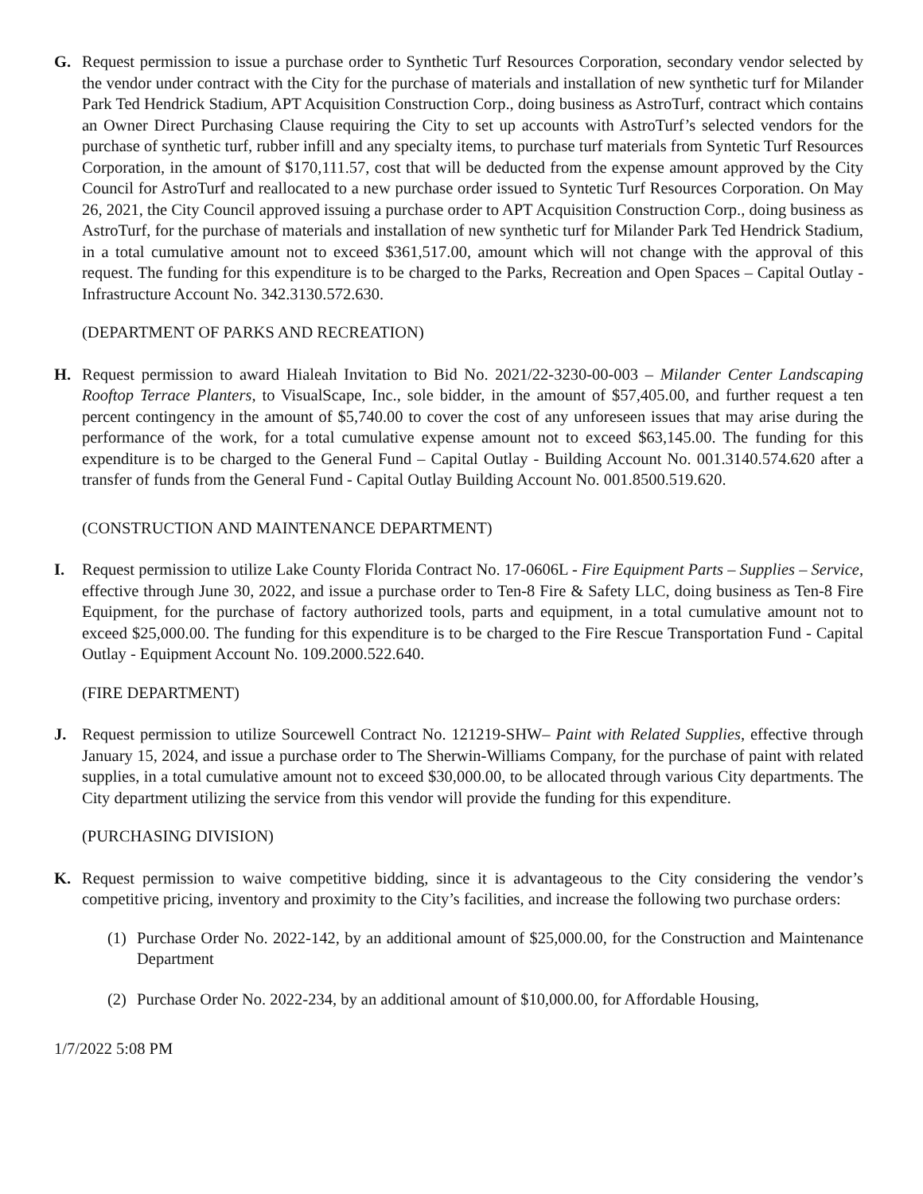G. Request permission to issue a purchase order to Synthetic Turf Resources Corporation, secondary vendor selected by the vendor under contract with the City for the purchase of materials and installation of new synthetic turf for Milander Park Ted Hendrick Stadium, APT Acquisition Construction Corp., doing business as AstroTurf, contract which contains an Owner Direct Purchasing Clause requiring the City to set up accounts with AstroTurf’s selected vendors for the purchase of synthetic turf, rubber infill and any specialty items, to purchase turf materials from Syntetic Turf Resources Corporation, in the amount of $170,111.57, cost that will be deducted from the expense amount approved by the City Council for AstroTurf and reallocated to a new purchase order issued to Syntetic Turf Resources Corporation. On May 26, 2021, the City Council approved issuing a purchase order to APT Acquisition Construction Corp., doing business as AstroTurf, for the purchase of materials and installation of new synthetic turf for Milander Park Ted Hendrick Stadium, in a total cumulative amount not to exceed $361,517.00, amount which will not change with the approval of this request. The funding for this expenditure is to be charged to the Parks, Recreation and Open Spaces – Capital Outlay - Infrastructure Account No. 342.3130.572.630.
(DEPARTMENT OF PARKS AND RECREATION)
H. Request permission to award Hialeah Invitation to Bid No. 2021/22-3230-00-003 – Milander Center Landscaping Rooftop Terrace Planters, to VisualScape, Inc., sole bidder, in the amount of $57,405.00, and further request a ten percent contingency in the amount of $5,740.00 to cover the cost of any unforeseen issues that may arise during the performance of the work, for a total cumulative expense amount not to exceed $63,145.00. The funding for this expenditure is to be charged to the General Fund – Capital Outlay - Building Account No. 001.3140.574.620 after a transfer of funds from the General Fund - Capital Outlay Building Account No. 001.8500.519.620.
(CONSTRUCTION AND MAINTENANCE DEPARTMENT)
I. Request permission to utilize Lake County Florida Contract No. 17-0606L - Fire Equipment Parts – Supplies – Service, effective through June 30, 2022, and issue a purchase order to Ten-8 Fire & Safety LLC, doing business as Ten-8 Fire Equipment, for the purchase of factory authorized tools, parts and equipment, in a total cumulative amount not to exceed $25,000.00. The funding for this expenditure is to be charged to the Fire Rescue Transportation Fund - Capital Outlay - Equipment Account No. 109.2000.522.640.
(FIRE DEPARTMENT)
J. Request permission to utilize Sourcewell Contract No. 121219-SHW– Paint with Related Supplies, effective through January 15, 2024, and issue a purchase order to The Sherwin-Williams Company, for the purchase of paint with related supplies, in a total cumulative amount not to exceed $30,000.00, to be allocated through various City departments. The City department utilizing the service from this vendor will provide the funding for this expenditure.
(PURCHASING DIVISION)
K. Request permission to waive competitive bidding, since it is advantageous to the City considering the vendor’s competitive pricing, inventory and proximity to the City’s facilities, and increase the following two purchase orders:
(1) Purchase Order No. 2022-142, by an additional amount of $25,000.00, for the Construction and Maintenance Department
(2) Purchase Order No. 2022-234, by an additional amount of $10,000.00, for Affordable Housing,
1/7/2022 5:08 PM